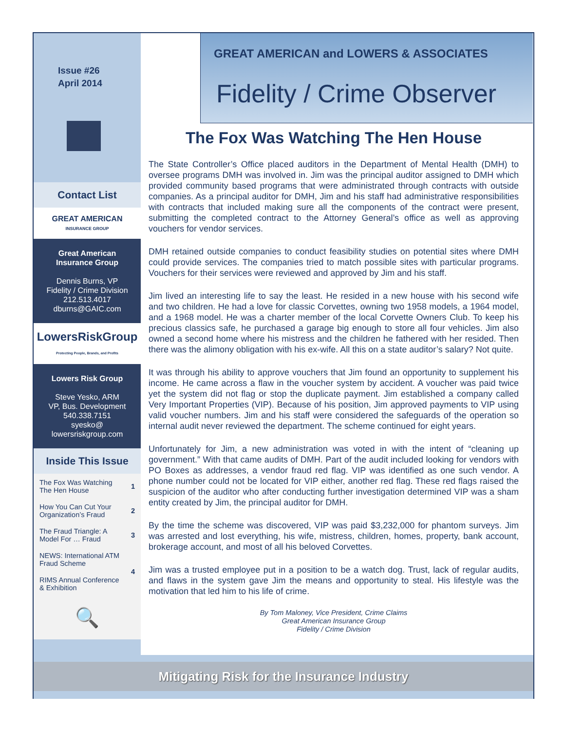Issue #26
April 2014
GREAT AMERICAN and LOWERS & ASSOCIATES
Fidelity / Crime Observer
Contact List
GREAT AMERICAN
INSURANCE GROUP
Great American
Insurance Group
Dennis Burns, VP
Fidelity / Crime Division
212.513.4017
dburns@GAIC.com
LowersRiskGroup
Protecting People, Brands, and Profits
Lowers Risk Group
Steve Yesko, ARM
VP, Bus. Development
540.338.7151
syesko@
lowersriskgroup.com
Inside This Issue
| The Fox Was Watching The Hen House | 1 |
| How You Can Cut Your Organization’s Fraud | 2 |
| The Fraud Triangle: A Model For … Fraud | 3 |
| NEWS: International ATM Fraud Scheme | 4 |
| RIMS Annual Conference & Exhibition | |
| 🔍 | |
The Fox Was Watching The Hen House
The State Controller’s Office placed auditors in the Department of Mental Health (DMH) to oversee programs DMH was involved in. Jim was the principal auditor assigned to DMH which provided community based programs that were administrated through contracts with outside companies. As a principal auditor for DMH, Jim and his staff had administrative responsibilities with contracts that included making sure all the components of the contract were present, submitting the completed contract to the Attorney General’s office as well as approving vouchers for vendor services.
DMH retained outside companies to conduct feasibility studies on potential sites where DMH could provide services. The companies tried to match possible sites with particular programs. Vouchers for their services were reviewed and approved by Jim and his staff.
Jim lived an interesting life to say the least. He resided in a new house with his second wife and two children. He had a love for classic Corvettes, owning two 1958 models, a 1964 model, and a 1968 model. He was a charter member of the local Corvette Owners Club. To keep his precious classics safe, he purchased a garage big enough to store all four vehicles. Jim also owned a second home where his mistress and the children he fathered with her resided. Then there was the alimony obligation with his ex-wife. All this on a state auditor’s salary? Not quite.
It was through his ability to approve vouchers that Jim found an opportunity to supplement his income. He came across a flaw in the voucher system by accident. A voucher was paid twice yet the system did not flag or stop the duplicate payment. Jim established a company called Very Important Properties (VIP). Because of his position, Jim approved payments to VIP using valid voucher numbers. Jim and his staff were considered the safeguards of the operation so internal audit never reviewed the department. The scheme continued for eight years.
Unfortunately for Jim, a new administration was voted in with the intent of “cleaning up government.” With that came audits of DMH. Part of the audit included looking for vendors with PO Boxes as addresses, a vendor fraud red flag. VIP was identified as one such vendor. A phone number could not be located for VIP either, another red flag. These red flags raised the suspicion of the auditor who after conducting further investigation determined VIP was a sham entity created by Jim, the principal auditor for DMH.
By the time the scheme was discovered, VIP was paid $3,232,000 for phantom surveys. Jim was arrested and lost everything, his wife, mistress, children, homes, property, bank account, brokerage account, and most of all his beloved Corvettes.
Jim was a trusted employee put in a position to be a watch dog. Trust, lack of regular audits, and flaws in the system gave Jim the means and opportunity to steal. His lifestyle was the motivation that led him to his life of crime.
By Tom Maloney, Vice President, Crime Claims
Great American Insurance Group
Fidelity / Crime Division
Mitigating Risk for the Insurance Industry